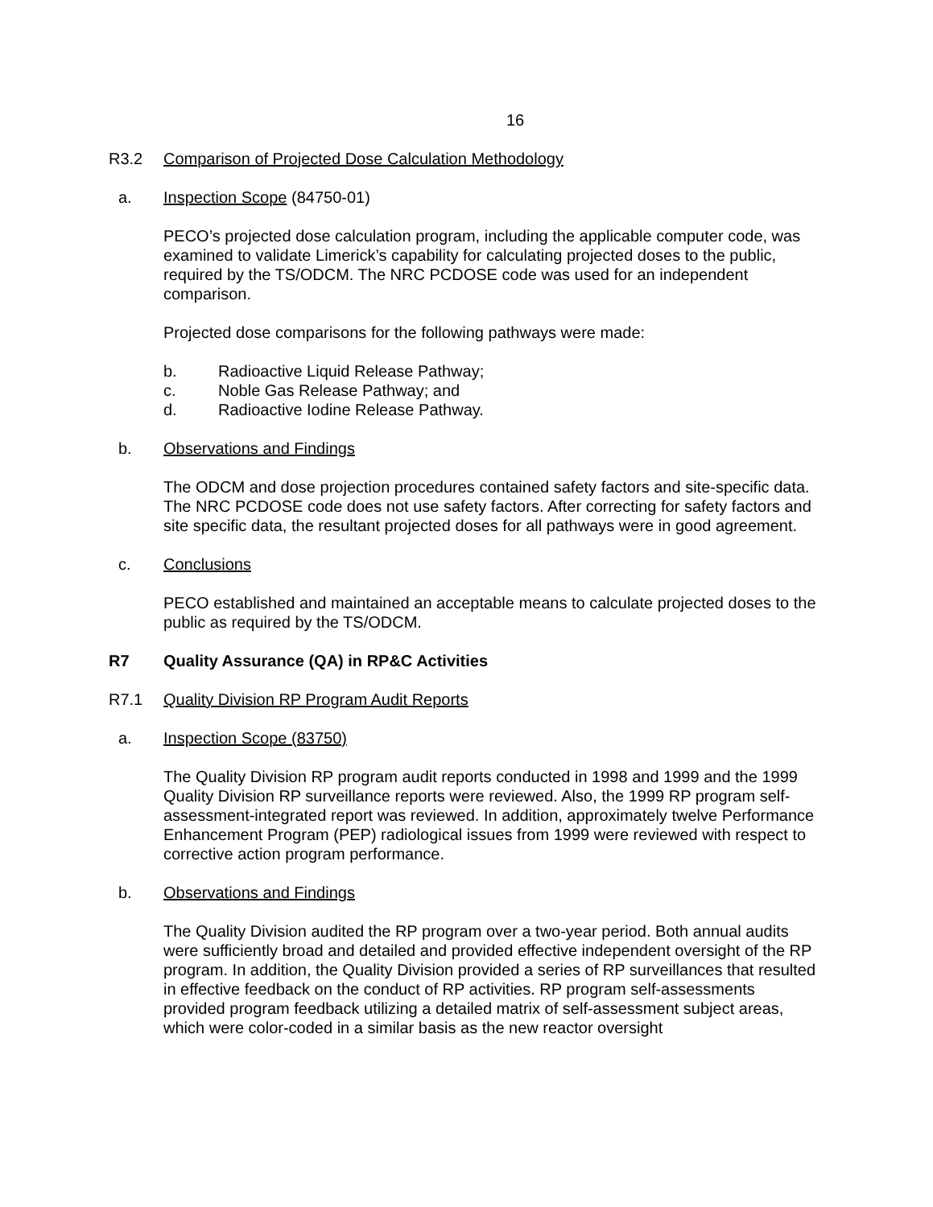16
R3.2 Comparison of Projected Dose Calculation Methodology
a. Inspection Scope (84750-01)
PECO’s projected dose calculation program, including the applicable computer code, was examined to validate Limerick’s capability for calculating projected doses to the public, required by the TS/ODCM. The NRC PCDOSE code was used for an independent comparison.
Projected dose comparisons for the following pathways were made:
b. Radioactive Liquid Release Pathway;
c. Noble Gas Release Pathway; and
d. Radioactive Iodine Release Pathway.
b. Observations and Findings
The ODCM and dose projection procedures contained safety factors and site-specific data. The NRC PCDOSE code does not use safety factors. After correcting for safety factors and site specific data, the resultant projected doses for all pathways were in good agreement.
c. Conclusions
PECO established and maintained an acceptable means to calculate projected doses to the public as required by the TS/ODCM.
R7 Quality Assurance (QA) in RP&C Activities
R7.1 Quality Division RP Program Audit Reports
a. Inspection Scope (83750)
The Quality Division RP program audit reports conducted in 1998 and 1999 and the 1999 Quality Division RP surveillance reports were reviewed. Also, the 1999 RP program self-assessment-integrated report was reviewed. In addition, approximately twelve Performance Enhancement Program (PEP) radiological issues from 1999 were reviewed with respect to corrective action program performance.
b. Observations and Findings
The Quality Division audited the RP program over a two-year period. Both annual audits were sufficiently broad and detailed and provided effective independent oversight of the RP program. In addition, the Quality Division provided a series of RP surveillances that resulted in effective feedback on the conduct of RP activities. RP program self-assessments provided program feedback utilizing a detailed matrix of self-assessment subject areas, which were color-coded in a similar basis as the new reactor oversight